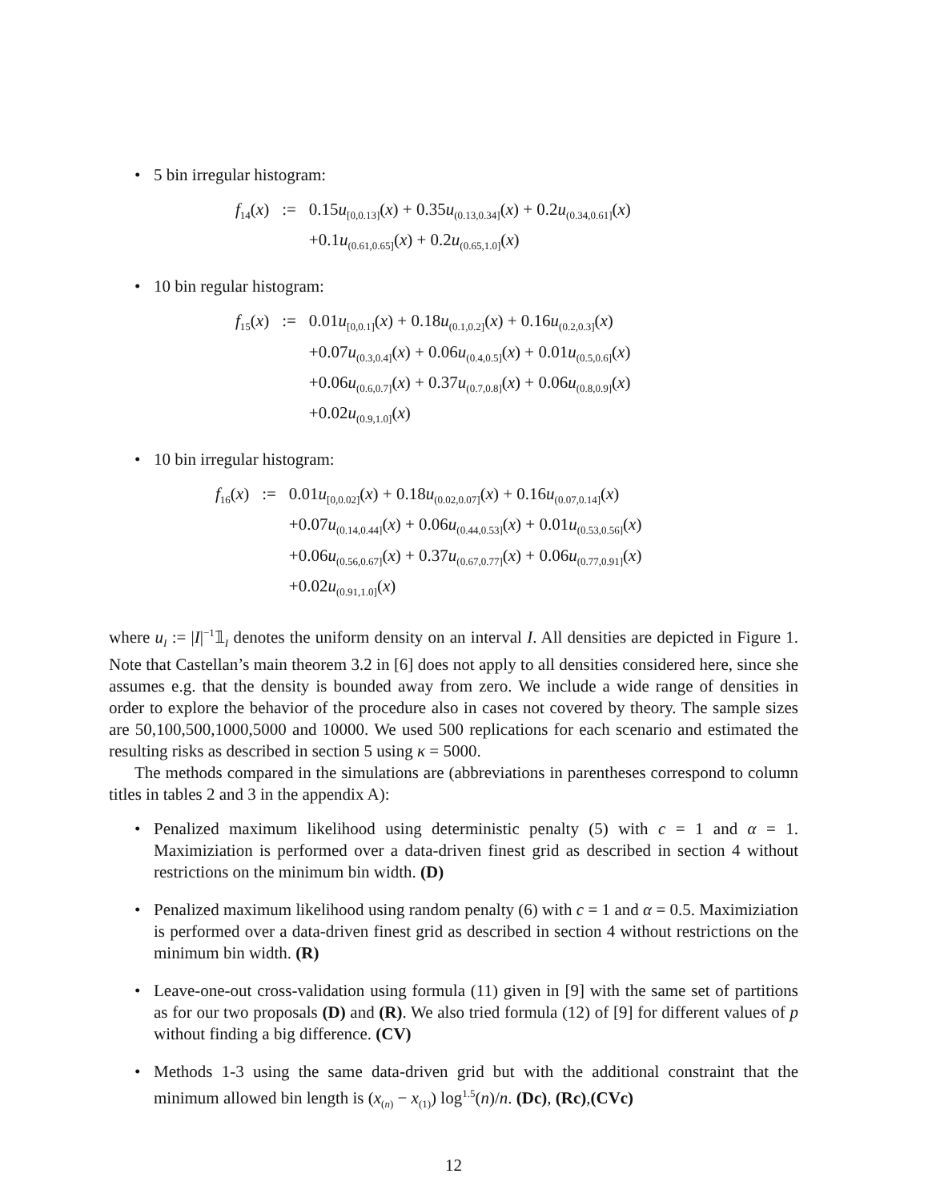• 5 bin irregular histogram:
| f<sub>14</sub>( x ) | := | 0.15 u<sub>[0,0.13]</sub>( x ) + 0.35 u<sub>(0.13,0.34]</sub>( x ) + 0.2 u<sub>(0.34,0.61]</sub>( x ) |
| | | +0.1 u<sub>(0.61,0.65]</sub>( x ) + 0.2 u<sub>(0.65,1.0]</sub>( x ) |
• 10 bin regular histogram:
| f<sub>15</sub>( x ) | := | 0.01 u<sub>[0,0.1]</sub>( x ) + 0.18 u<sub>(0.1,0.2]</sub>( x ) + 0.16 u<sub>(0.2,0.3]</sub>( x ) |
| | | +0.07 u<sub>(0.3,0.4]</sub>( x ) + 0.06 u<sub>(0.4,0.5]</sub>( x ) + 0.01 u<sub>(0.5,0.6]</sub>( x ) |
| | | +0.06 u<sub>(0.6,0.7]</sub>( x ) + 0.37 u<sub>(0.7,0.8]</sub>( x ) + 0.06 u<sub>(0.8,0.9]</sub>( x ) |
| | | +0.02 u<sub>(0.9,1.0]</sub>( x ) |
• 10 bin irregular histogram:
| f<sub>16</sub>( x ) | := | 0.01 u<sub>[0,0.02]</sub>( x ) + 0.18 u<sub>(0.02,0.07]</sub>( x ) + 0.16 u<sub>(0.07,0.14]</sub>( x ) |
| | | +0.07 u<sub>(0.14,0.44]</sub>( x ) + 0.06 u<sub>(0.44,0.53]</sub>( x ) + 0.01 u<sub>(0.53,0.56]</sub>( x ) |
| | | +0.06 u<sub>(0.56,0.67]</sub>( x ) + 0.37 u<sub>(0.67,0.77]</sub>( x ) + 0.06 u<sub>(0.77,0.91]</sub>( x ) |
| | | +0.02 u<sub>(0.91,1.0]</sub>( x ) |
where u<sub>I</sub> := |I|<sup>−1</sup>𝟙<sub>I</sub> denotes the uniform density on an interval I. All densities are depicted in Figure 1. Note that Castellan’s main theorem 3.2 in [6] does not apply to all densities considered here, since she assumes e.g. that the density is bounded away from zero. We include a wide range of densities in order to explore the behavior of the procedure also in cases not covered by theory. The sample sizes are 50,100,500,1000,5000 and 10000. We used 500 replications for each scenario and estimated the resulting risks as described in section 5 using κ = 5000.
The methods compared in the simulations are (abbreviations in parentheses correspond to column titles in tables 2 and 3 in the appendix A):
• Penalized maximum likelihood using deterministic penalty (5) with c = 1 and α = 1. Maximiziation is performed over a data-driven finest grid as described in section 4 without restrictions on the minimum bin width. (D)
• Penalized maximum likelihood using random penalty (6) with c = 1 and α = 0.5. Maximiziation is performed over a data-driven finest grid as described in section 4 without restrictions on the minimum bin width. (R)
• Leave-one-out cross-validation using formula (11) given in [9] with the same set of partitions as for our two proposals (D) and (R). We also tried formula (12) of [9] for different values of p without finding a big difference. (CV)
• Methods 1-3 using the same data-driven grid but with the additional constraint that the minimum allowed bin length is (x<sub>(n)</sub> − x<sub>(1)</sub>) log<sup>1.5</sup>(n)/n. (Dc), (Rc),(CVc)
12